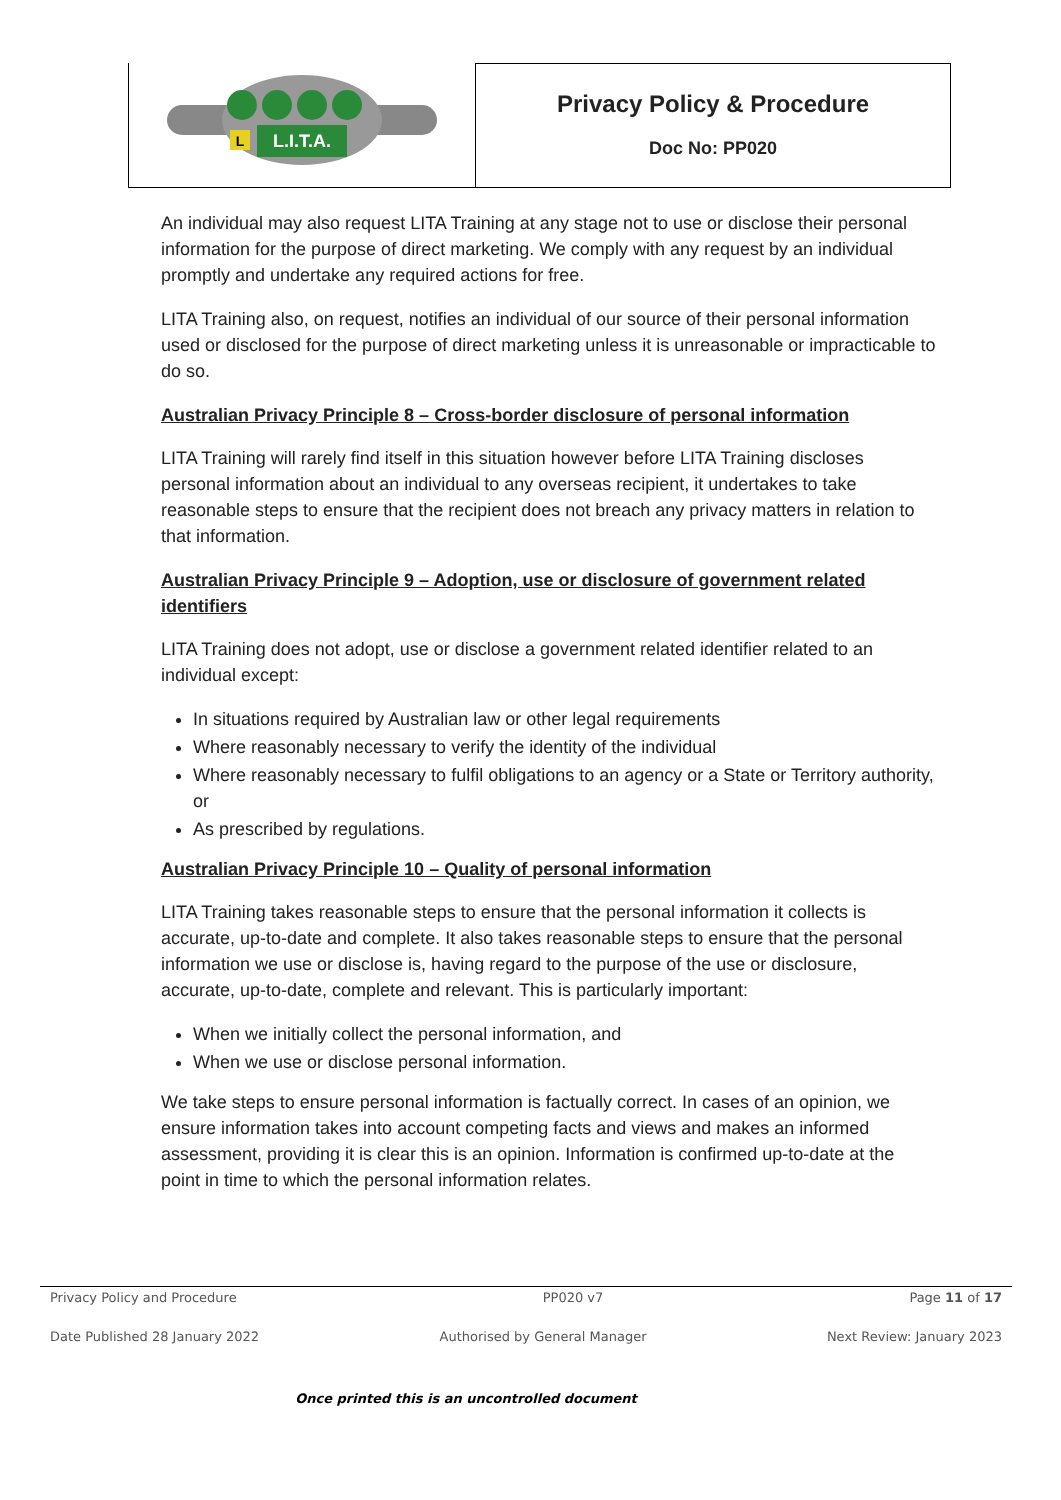L.I.T.A.
L
Privacy Policy & Procedure
Doc No: PP020
An individual may also request LITA Training at any stage not to use or disclose their personal information for the purpose of direct marketing. We comply with any request by an individual promptly and undertake any required actions for free.
LITA Training also, on request, notifies an individual of our source of their personal information used or disclosed for the purpose of direct marketing unless it is unreasonable or impracticable to do so.
Australian Privacy Principle 8 – Cross-border disclosure of personal information
LITA Training will rarely find itself in this situation however before LITA Training discloses personal information about an individual to any overseas recipient, it undertakes to take reasonable steps to ensure that the recipient does not breach any privacy matters in relation to that information.
Australian Privacy Principle 9 – Adoption, use or disclosure of government related identifiers
LITA Training does not adopt, use or disclose a government related identifier related to an individual except:
In situations required by Australian law or other legal requirements
Where reasonably necessary to verify the identity of the individual
Where reasonably necessary to fulfil obligations to an agency or a State or Territory authority, or
As prescribed by regulations.
Australian Privacy Principle 10 – Quality of personal information
LITA Training takes reasonable steps to ensure that the personal information it collects is accurate, up-to-date and complete. It also takes reasonable steps to ensure that the personal information we use or disclose is, having regard to the purpose of the use or disclosure, accurate, up-to-date, complete and relevant. This is particularly important:
When we initially collect the personal information, and
When we use or disclose personal information.
We take steps to ensure personal information is factually correct. In cases of an opinion, we ensure information takes into account competing facts and views and makes an informed assessment, providing it is clear this is an opinion. Information is confirmed up-to-date at the point in time to which the personal information relates.
Privacy Policy and Procedure PP020 v7 Page 11 of 17
Date Published 28 January 2022 Authorised by General Manager Next Review: January 2023
Once printed this is an uncontrolled document